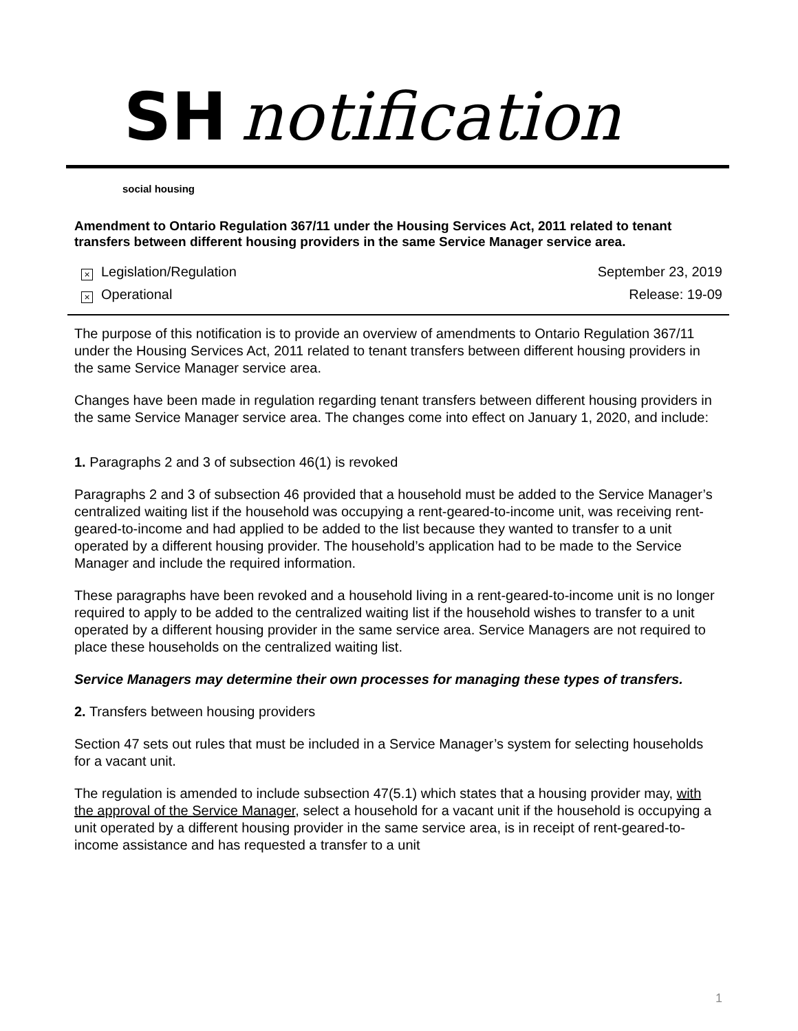SH notification
social housing
Amendment to Ontario Regulation 367/11 under the Housing Services Act, 2011 related to tenant transfers between different housing providers in the same Service Manager service area.
× Legislation/Regulation September 23, 2019
× Operational Release: 19-09
The purpose of this notification is to provide an overview of amendments to Ontario Regulation 367/11 under the Housing Services Act, 2011 related to tenant transfers between different housing providers in the same Service Manager service area.
Changes have been made in regulation regarding tenant transfers between different housing providers in the same Service Manager service area. The changes come into effect on January 1, 2020, and include:
1. Paragraphs 2 and 3 of subsection 46(1) is revoked
Paragraphs 2 and 3 of subsection 46 provided that a household must be added to the Service Manager’s centralized waiting list if the household was occupying a rent-geared-to-income unit, was receiving rent-geared-to-income and had applied to be added to the list because they wanted to transfer to a unit operated by a different housing provider. The household’s application had to be made to the Service Manager and include the required information.
These paragraphs have been revoked and a household living in a rent-geared-to-income unit is no longer required to apply to be added to the centralized waiting list if the household wishes to transfer to a unit operated by a different housing provider in the same service area. Service Managers are not required to place these households on the centralized waiting list.
Service Managers may determine their own processes for managing these types of transfers.
2. Transfers between housing providers
Section 47 sets out rules that must be included in a Service Manager’s system for selecting households for a vacant unit.
The regulation is amended to include subsection 47(5.1) which states that a housing provider may, with the approval of the Service Manager, select a household for a vacant unit if the household is occupying a unit operated by a different housing provider in the same service area, is in receipt of rent-geared-to-income assistance and has requested a transfer to a unit
1